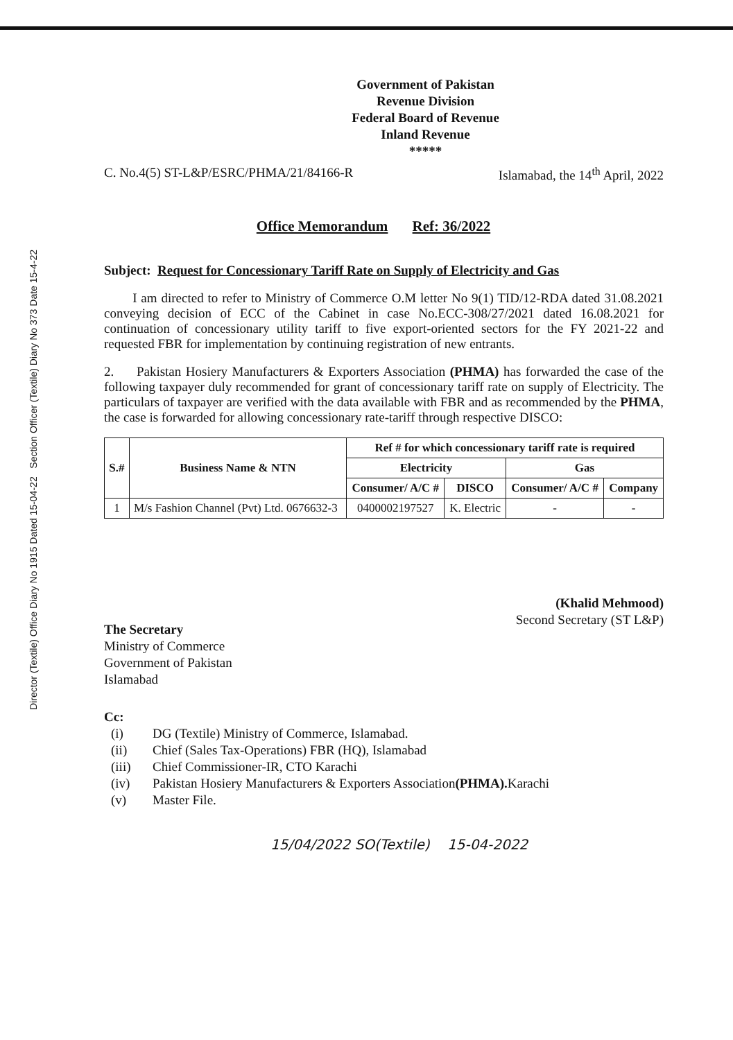Director (Textile) Office Diary No 1915 Dated 15-04-22 Section Officer (Textile) Diary No 373 Date 15-4-22
Government of Pakistan
Revenue Division
Federal Board of Revenue
Inland Revenue
*****
C. No.4(5) ST-L&P/ESRC/PHMA/21/84166-R Islamabad, the 14<sup>th</sup> April, 2022
Office Memorandum Ref: 36/2022
Subject: Request for Concessionary Tariff Rate on Supply of Electricity and Gas
I am directed to refer to Ministry of Commerce O.M letter No 9(1) TID/12-RDA dated 31.08.2021 conveying decision of ECC of the Cabinet in case No.ECC-308/27/2021 dated 16.08.2021 for continuation of concessionary utility tariff to five export-oriented sectors for the FY 2021-22 and requested FBR for implementation by continuing registration of new entrants.
2. Pakistan Hosiery Manufacturers & Exporters Association (PHMA) has forwarded the case of the following taxpayer duly recommended for grant of concessionary tariff rate on supply of Electricity. The particulars of taxpayer are verified with the data available with FBR and as recommended by the PHMA, the case is forwarded for allowing concessionary rate-tariff through respective DISCO:
| S.# | Business Name & NTN | Ref # for which concessionary tariff rate is required | | | |
| --- | --- | --- | --- | --- | --- |
| | | Electricity | | Gas | |
| | | Consumer/ A/C # | DISCO | Consumer/ A/C # | Company |
| 1 | M/s Fashion Channel (Pvt) Ltd. 0676632-3 | 0400002197527 | K. Electric | - | - |
(Khalid Mehmood)
Second Secretary (ST L&P)
The Secretary
Ministry of Commerce
Government of Pakistan
Islamabad
Cc:
(i) DG (Textile) Ministry of Commerce, Islamabad.
(ii) Chief (Sales Tax-Operations) FBR (HQ), Islamabad
(iii) Chief Commissioner-IR, CTO Karachi
(iv) Pakistan Hosiery Manufacturers & Exporters Association (PHMA). Karachi
(v) Master File.
15/04/2022 SO(Textile) 15-04-2022